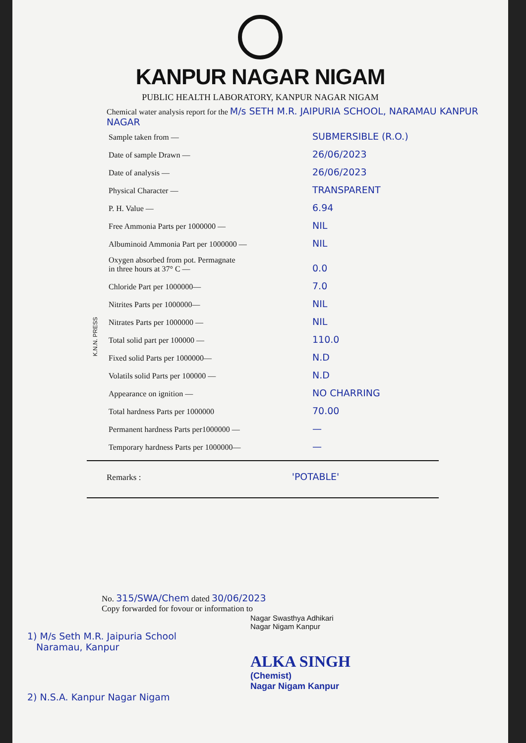KANPUR NAGAR NIGAM
PUBLIC HEALTH LABORATORY, KANPUR NAGAR NIGAM
Chemical water analysis report for the M/s SETH M.R. JAIPURIA SCHOOL, NARAMAU KANPUR NAGAR
| Sample taken from — | SUBMERSIBLE (R.O.) |
| Date of sample Drawn — | 26/06/2023 |
| Date of analysis — | 26/06/2023 |
| Physical Character — | TRANSPARENT |
| P. H. Value — | 6.94 |
| Free Ammonia Parts per 1000000 — | NIL |
| Albuminoid Ammonia Part per 1000000 — | NIL |
| Oxygen absorbed from pot. Permagnate in three hours at 37° C — | 0.0 |
| Chloride Part per 1000000— | 7.0 |
| Nitrites Parts per 1000000— | NIL |
| Nitrates Parts per 1000000 — | NIL |
| Total solid part per 100000 — | 110.0 |
| Fixed solid Parts per 1000000— | N.D |
| Volatils solid Parts per 100000 — | N.D |
| Appearance on ignition — | NO CHARRING |
| Total hardness Parts per 1000000 | 70.00 |
| Permanent hardness Parts per1000000 — | — |
| Temporary hardness Parts per 1000000— | — |
K.N.N. PRESS
Remarks : 'POTABLE'
No. 315/SWA/Chem dated 30/06/2023
Copy forwarded for fovour or information to
Nagar Swasthya Adhikari
Nagar Nigam Kanpur
1) M/s Seth M.R. Jaipuria School
Naramau, Kanpur
ALKA SINGH
(Chemist)
Nagar Nigam Kanpur
2) N.S.A. Kanpur Nagar Nigam